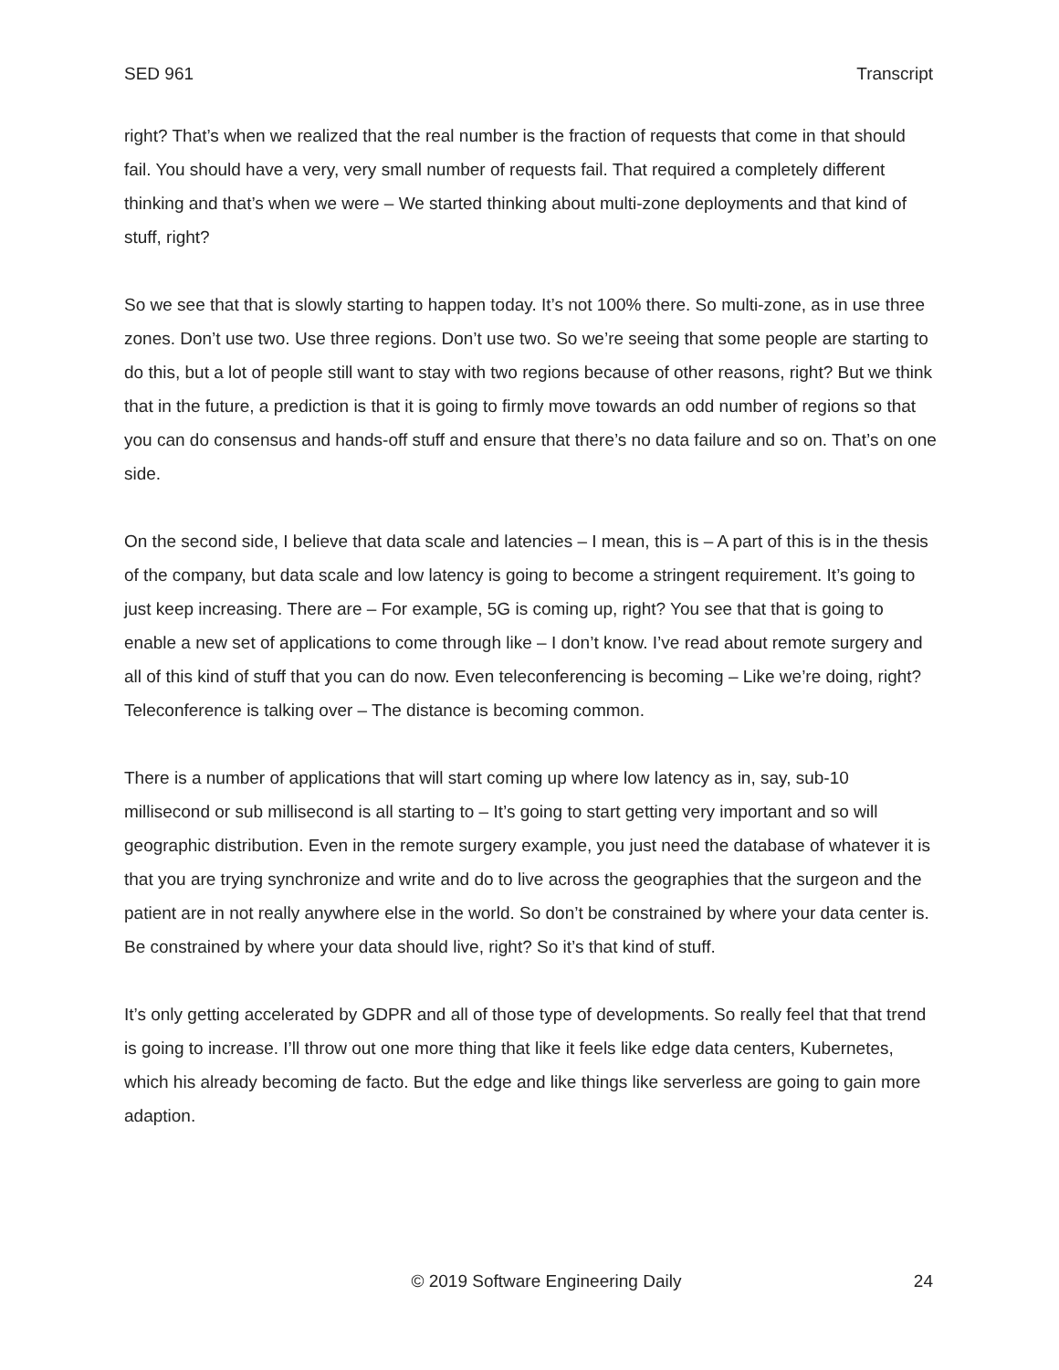SED 961 Transcript
right? That’s when we realized that the real number is the fraction of requests that come in that should fail. You should have a very, very small number of requests fail. That required a completely different thinking and that’s when we were – We started thinking about multi-zone deployments and that kind of stuff, right?
So we see that that is slowly starting to happen today. It’s not 100% there. So multi-zone, as in use three zones. Don’t use two. Use three regions. Don’t use two. So we’re seeing that some people are starting to do this, but a lot of people still want to stay with two regions because of other reasons, right? But we think that in the future, a prediction is that it is going to firmly move towards an odd number of regions so that you can do consensus and hands-off stuff and ensure that there’s no data failure and so on. That’s on one side.
On the second side, I believe that data scale and latencies – I mean, this is – A part of this is in the thesis of the company, but data scale and low latency is going to become a stringent requirement. It’s going to just keep increasing. There are – For example, 5G is coming up, right? You see that that is going to enable a new set of applications to come through like – I don’t know. I’ve read about remote surgery and all of this kind of stuff that you can do now. Even teleconferencing is becoming – Like we’re doing, right? Teleconference is talking over – The distance is becoming common.
There is a number of applications that will start coming up where low latency as in, say, sub-10 millisecond or sub millisecond is all starting to – It’s going to start getting very important and so will geographic distribution. Even in the remote surgery example, you just need the database of whatever it is that you are trying synchronize and write and do to live across the geographies that the surgeon and the patient are in not really anywhere else in the world. So don’t be constrained by where your data center is. Be constrained by where your data should live, right? So it’s that kind of stuff.
It’s only getting accelerated by GDPR and all of those type of developments. So really feel that that trend is going to increase. I’ll throw out one more thing that like it feels like edge data centers, Kubernetes, which his already becoming de facto. But the edge and like things like serverless are going to gain more adaption.
© 2019 Software Engineering Daily 24